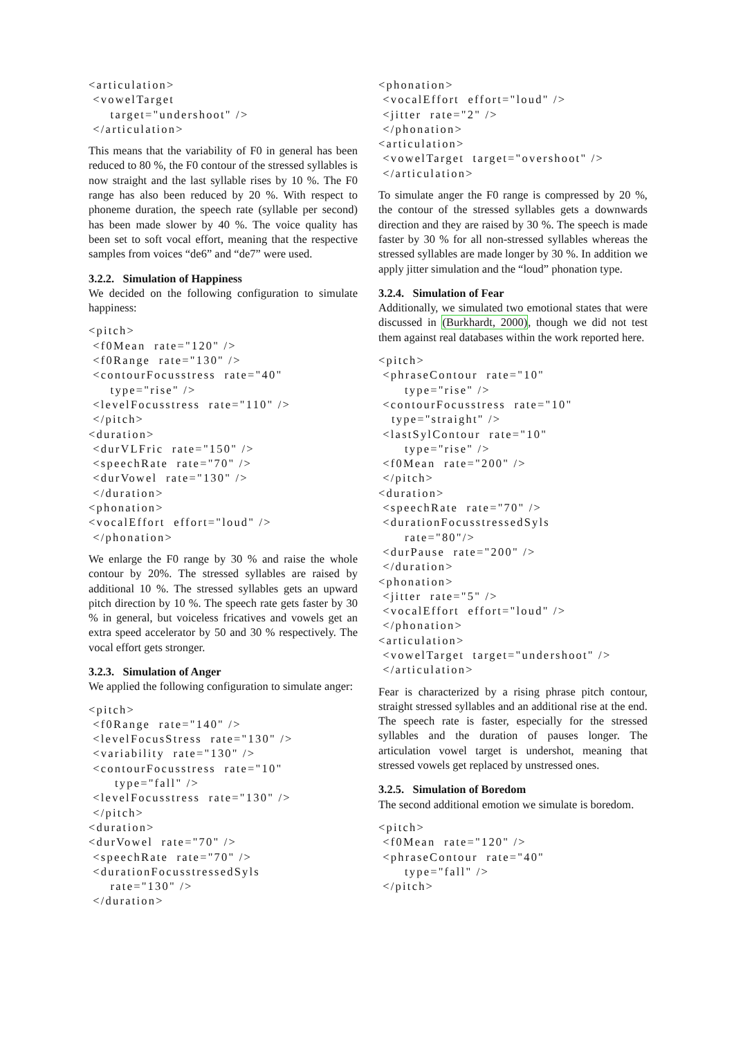<articulation>
 <vowelTarget
     target="undershoot" />
 </articulation>
This means that the variability of F0 in general has been reduced to 80 %, the F0 contour of the stressed syllables is now straight and the last syllable rises by 10 %. The F0 range has also been reduced by 20 %. With respect to phoneme duration, the speech rate (syllable per second) has been made slower by 40 %. The voice quality has been set to soft vocal effort, meaning that the respective samples from voices “de6” and “de7” were used.
3.2.2. Simulation of Happiness
We decided on the following configuration to simulate happiness:
<pitch>
 <f0Mean  rate="120" />
 <f0Range  rate="130" />
 <contourFocusstress  rate="40"
     type="rise" />
 <levelFocusstress  rate="110" />
 </pitch>
<duration>
 <durVLFric  rate="150" />
 <speechRate  rate="70" />
 <durVowel  rate="130" />
 </duration>
<phonation>
<vocalEffort  effort="loud" />
 </phonation>
We enlarge the F0 range by 30 % and raise the whole contour by 20%. The stressed syllables are raised by additional 10 %. The stressed syllables gets an upward pitch direction by 10 %. The speech rate gets faster by 30 % in general, but voiceless fricatives and vowels get an extra speed accelerator by 50 and 30 % respectively. The vocal effort gets stronger.
3.2.3. Simulation of Anger
We applied the following configuration to simulate anger:
<pitch>
 <f0Range  rate="140" />
 <levelFocusStress  rate="130" />
 <variability  rate="130" />
 <contourFocusstress  rate="10"
      type="fall" />
 <levelFocusstress  rate="130" />
 </pitch>
<duration>
<durVowel  rate="70" />
 <speechRate  rate="70" />
 <durationFocusstressedSyls
     rate="130" />
 </duration>
<phonation>
 <vocalEffort  effort="loud" />
 <jitter  rate="2" />
 </phonation>
<articulation>
 <vowelTarget  target="overshoot" />
 </articulation>
To simulate anger the F0 range is compressed by 20 %, the contour of the stressed syllables gets a downwards direction and they are raised by 30 %. The speech is made faster by 30 % for all non-stressed syllables whereas the stressed syllables are made longer by 30 %. In addition we apply jitter simulation and the “loud” phonation type.
3.2.4. Simulation of Fear
Additionally, we simulated two emotional states that were discussed in (Burkhardt, 2000), though we did not test them against real databases within the work reported here.
<pitch>
 <phraseContour  rate="10"
      type="rise" />
 <contourFocusstress  rate="10"
   type="straight" />
 <lastSylContour  rate="10"
      type="rise" />
 <f0Mean  rate="200" />
 </pitch>
<duration>
 <speechRate  rate="70" />
 <durationFocusstressedSyls
      rate="80"/>
 <durPause  rate="200" />
 </duration>
<phonation>
 <jitter  rate="5" />
 <vocalEffort  effort="loud" />
 </phonation>
<articulation>
 <vowelTarget  target="undershoot" />
 </articulation>
Fear is characterized by a rising phrase pitch contour, straight stressed syllables and an additional rise at the end. The speech rate is faster, especially for the stressed syllables and the duration of pauses longer. The articulation vowel target is undershot, meaning that stressed vowels get replaced by unstressed ones.
3.2.5. Simulation of Boredom
The second additional emotion we simulate is boredom.
<pitch>
 <f0Mean  rate="120" />
 <phraseContour  rate="40"
      type="fall" />
 </pitch>